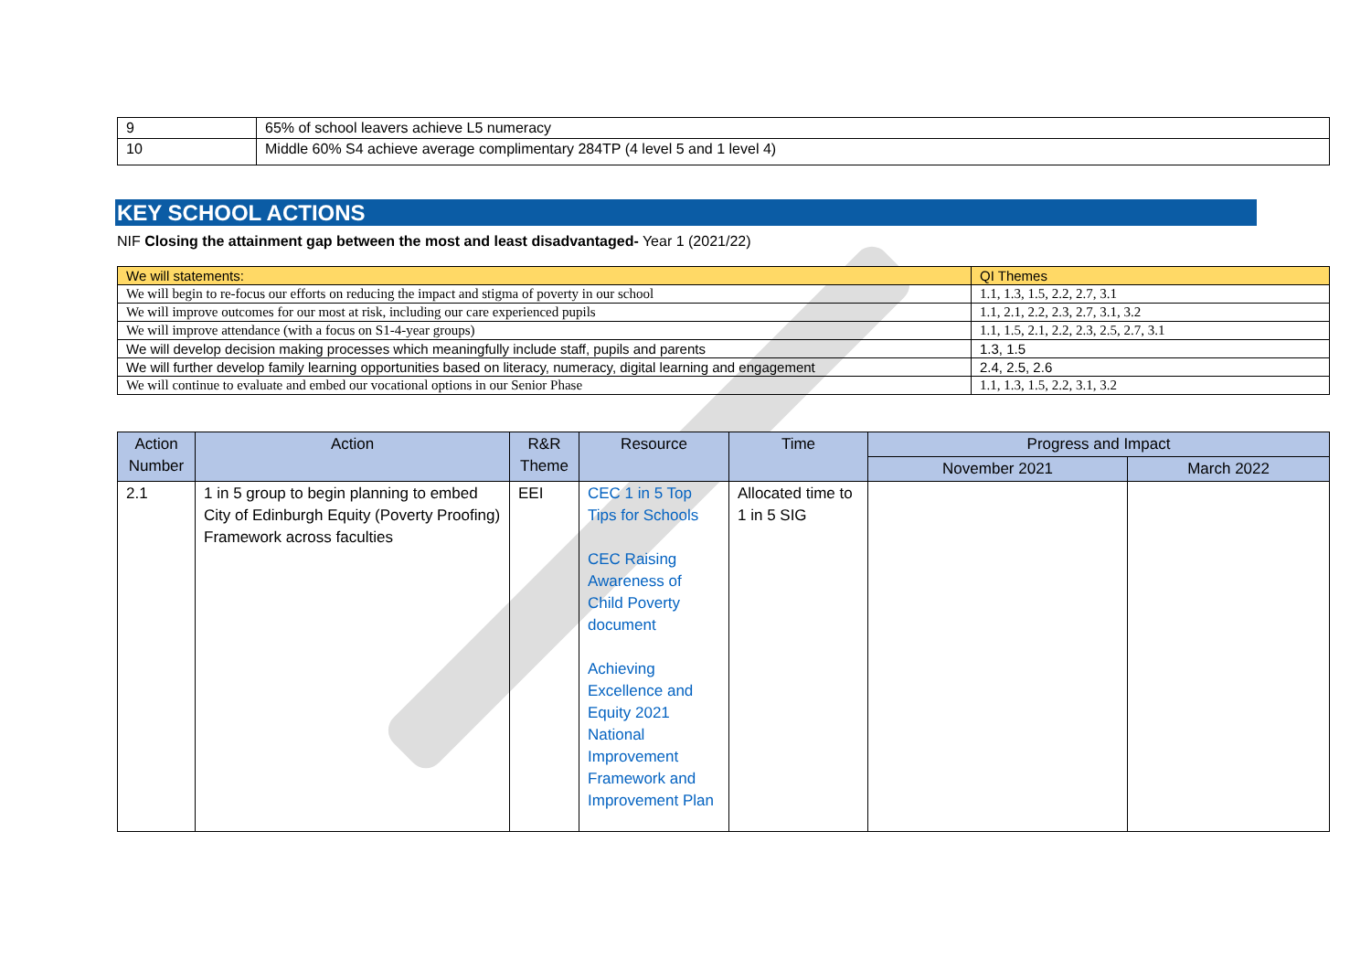| 9 | 65% of school leavers achieve L5 numeracy |
| 10 | Middle 60% S4 achieve average complimentary 284TP (4 level 5 and 1 level 4) |
KEY SCHOOL ACTIONS
NIF Closing the attainment gap between the most and least disadvantaged- Year 1 (2021/22)
| We will statements: | QI Themes |
| --- | --- |
| We will begin to re-focus our efforts on reducing the impact and stigma of poverty in our school | 1.1, 1.3, 1.5, 2.2, 2.7, 3.1 |
| We will improve outcomes for our most at risk, including our care experienced pupils | 1.1, 2.1, 2.2, 2.3, 2.7, 3.1, 3.2 |
| We will improve attendance (with a focus on S1-4-year groups) | 1.1, 1.5, 2.1, 2.2, 2.3, 2.5, 2.7, 3.1 |
| We will develop decision making processes which meaningfully include staff, pupils and parents | 1.3, 1.5 |
| We will further develop family learning opportunities based on literacy, numeracy, digital learning and engagement | 2.4, 2.5, 2.6 |
| We will continue to evaluate and embed our vocational options in our Senior Phase | 1.1, 1.3, 1.5, 2.2, 3.1, 3.2 |
| Action Number | Action | R&R Theme | Resource | Time | Progress and Impact | |
| --- | --- | --- | --- | --- | --- | --- |
| | | | | | November 2021 | March 2022 |
| 2.1 | 1 in 5 group to begin planning to embed City of Edinburgh Equity (Poverty Proofing) Framework across faculties | EEI | CEC 1 in 5 Top Tips for Schools CEC Raising Awareness of Child Poverty document Achieving Excellence and Equity 2021 National Improvement Framework and Improvement Plan | Allocated time to 1 in 5 SIG | | |